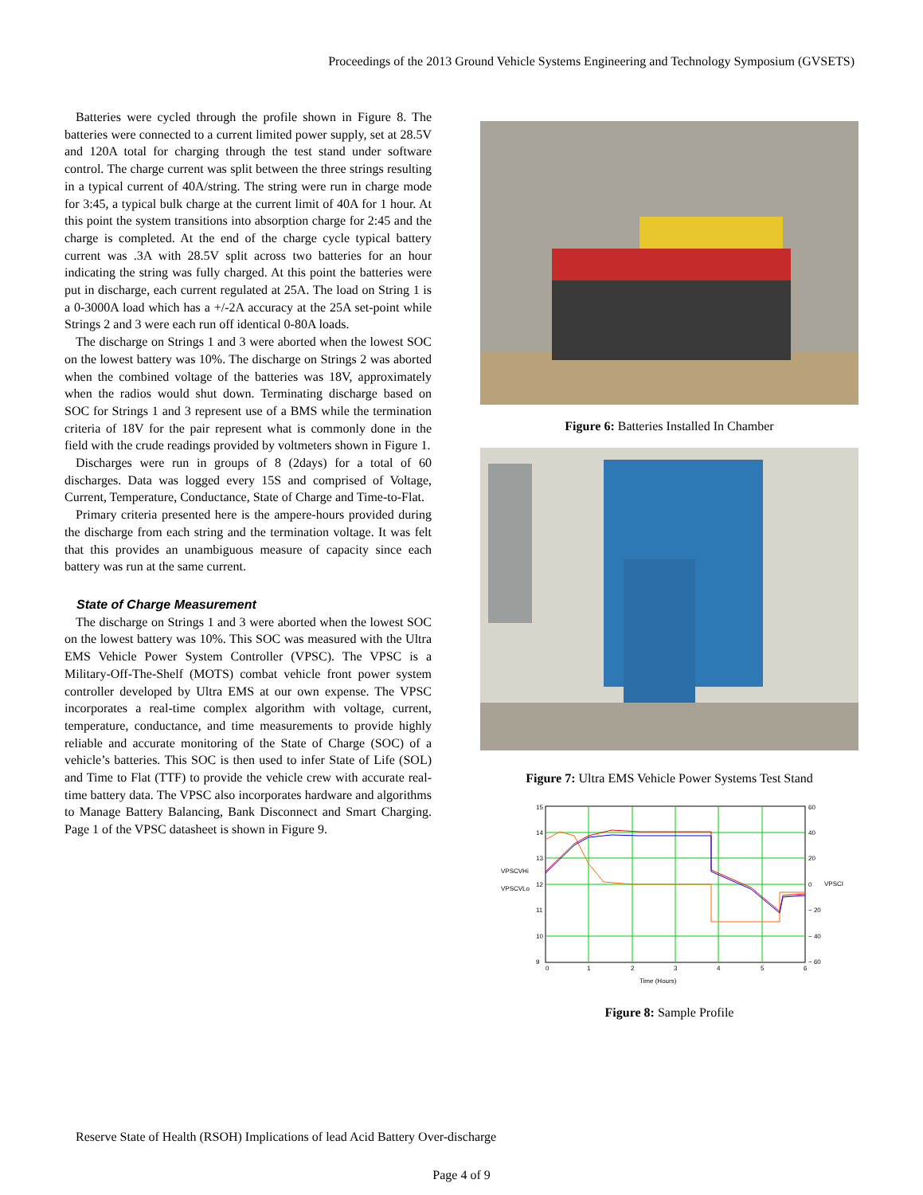Proceedings of the 2013 Ground Vehicle Systems Engineering and Technology Symposium (GVSETS)
Batteries were cycled through the profile shown in Figure 8. The batteries were connected to a current limited power supply, set at 28.5V and 120A total for charging through the test stand under software control. The charge current was split between the three strings resulting in a typical current of 40A/string. The string were run in charge mode for 3:45, a typical bulk charge at the current limit of 40A for 1 hour. At this point the system transitions into absorption charge for 2:45 and the charge is completed. At the end of the charge cycle typical battery current was .3A with 28.5V split across two batteries for an hour indicating the string was fully charged. At this point the batteries were put in discharge, each current regulated at 25A. The load on String 1 is a 0-3000A load which has a +/-2A accuracy at the 25A set-point while Strings 2 and 3 were each run off identical 0-80A loads.
The discharge on Strings 1 and 3 were aborted when the lowest SOC on the lowest battery was 10%. The discharge on Strings 2 was aborted when the combined voltage of the batteries was 18V, approximately when the radios would shut down. Terminating discharge based on SOC for Strings 1 and 3 represent use of a BMS while the termination criteria of 18V for the pair represent what is commonly done in the field with the crude readings provided by voltmeters shown in Figure 1.
Discharges were run in groups of 8 (2days) for a total of 60 discharges. Data was logged every 15S and comprised of Voltage, Current, Temperature, Conductance, State of Charge and Time-to-Flat.
Primary criteria presented here is the ampere-hours provided during the discharge from each string and the termination voltage. It was felt that this provides an unambiguous measure of capacity since each battery was run at the same current.
State of Charge Measurement
The discharge on Strings 1 and 3 were aborted when the lowest SOC on the lowest battery was 10%. This SOC was measured with the Ultra EMS Vehicle Power System Controller (VPSC). The VPSC is a Military-Off-The-Shelf (MOTS) combat vehicle front power system controller developed by Ultra EMS at our own expense. The VPSC incorporates a real-time complex algorithm with voltage, current, temperature, conductance, and time measurements to provide highly reliable and accurate monitoring of the State of Charge (SOC) of a vehicle’s batteries. This SOC is then used to infer State of Life (SOL) and Time to Flat (TTF) to provide the vehicle crew with accurate real-time battery data. The VPSC also incorporates hardware and algorithms to Manage Battery Balancing, Bank Disconnect and Smart Charging. Page 1 of the VPSC datasheet is shown in Figure 9.
Figure 6: Batteries Installed In Chamber
Figure 7: Ultra EMS Vehicle Power Systems Test Stand
15
14
13
12
11
10
9
60
40
20
0
− 20
− 40
− 60
0
1
2
3
4
5
6
Time (Hours)
VPSCVHi
VPSCVLo
VPSCI
Figure 8: Sample Profile
Reserve State of Health (RSOH) Implications of lead Acid Battery Over-discharge
Page 4 of 9